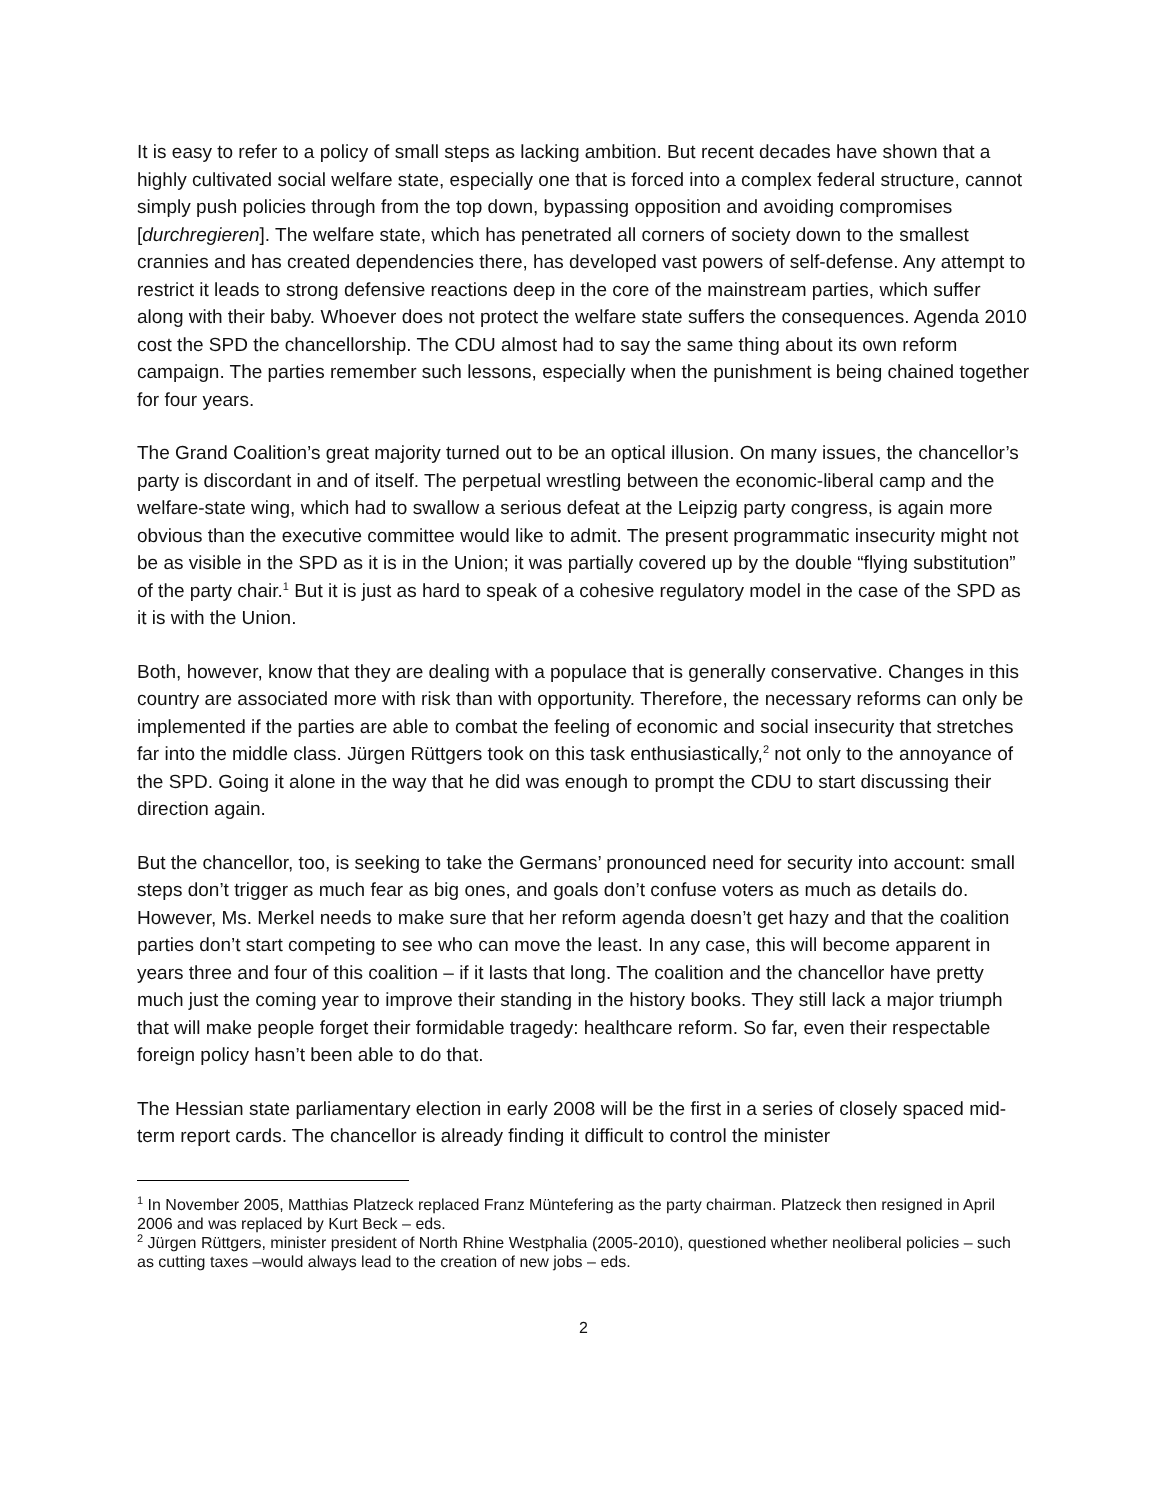It is easy to refer to a policy of small steps as lacking ambition. But recent decades have shown that a highly cultivated social welfare state, especially one that is forced into a complex federal structure, cannot simply push policies through from the top down, bypassing opposition and avoiding compromises [durchregieren]. The welfare state, which has penetrated all corners of society down to the smallest crannies and has created dependencies there, has developed vast powers of self-defense. Any attempt to restrict it leads to strong defensive reactions deep in the core of the mainstream parties, which suffer along with their baby. Whoever does not protect the welfare state suffers the consequences. Agenda 2010 cost the SPD the chancellorship. The CDU almost had to say the same thing about its own reform campaign. The parties remember such lessons, especially when the punishment is being chained together for four years.
The Grand Coalition’s great majority turned out to be an optical illusion. On many issues, the chancellor’s party is discordant in and of itself. The perpetual wrestling between the economic-liberal camp and the welfare-state wing, which had to swallow a serious defeat at the Leipzig party congress, is again more obvious than the executive committee would like to admit. The present programmatic insecurity might not be as visible in the SPD as it is in the Union; it was partially covered up by the double “flying substitution” of the party chair.<sup>1</sup> But it is just as hard to speak of a cohesive regulatory model in the case of the SPD as it is with the Union.
Both, however, know that they are dealing with a populace that is generally conservative. Changes in this country are associated more with risk than with opportunity. Therefore, the necessary reforms can only be implemented if the parties are able to combat the feeling of economic and social insecurity that stretches far into the middle class. Jürgen Rüttgers took on this task enthusiastically,<sup>2</sup> not only to the annoyance of the SPD. Going it alone in the way that he did was enough to prompt the CDU to start discussing their direction again.
But the chancellor, too, is seeking to take the Germans’ pronounced need for security into account: small steps don’t trigger as much fear as big ones, and goals don’t confuse voters as much as details do. However, Ms. Merkel needs to make sure that her reform agenda doesn’t get hazy and that the coalition parties don’t start competing to see who can move the least. In any case, this will become apparent in years three and four of this coalition – if it lasts that long. The coalition and the chancellor have pretty much just the coming year to improve their standing in the history books. They still lack a major triumph that will make people forget their formidable tragedy: healthcare reform. So far, even their respectable foreign policy hasn’t been able to do that.
The Hessian state parliamentary election in early 2008 will be the first in a series of closely spaced mid-term report cards. The chancellor is already finding it difficult to control the minister
<sup>1</sup> In November 2005, Matthias Platzeck replaced Franz Müntefering as the party chairman. Platzeck then resigned in April 2006 and was replaced by Kurt Beck – eds.
<sup>2</sup> Jürgen Rüttgers, minister president of North Rhine Westphalia (2005-2010), questioned whether neoliberal policies – such as cutting taxes –would always lead to the creation of new jobs – eds.
2